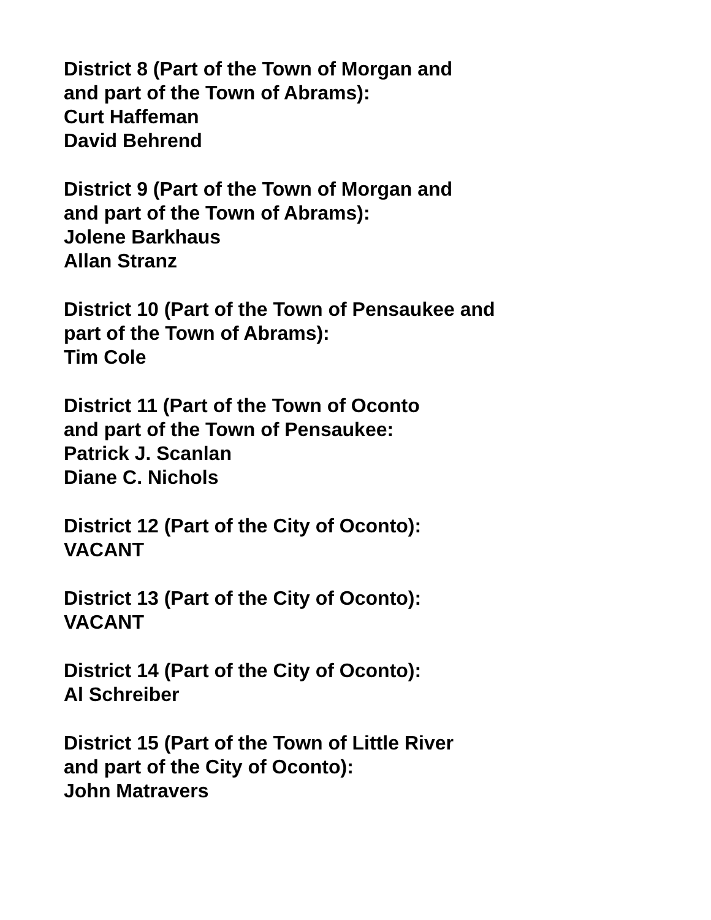District 8 (Part of the Town of Morgan and
and part of the Town of Abrams):
Curt Haffeman
David Behrend
District 9 (Part of the Town of Morgan and
and part of the Town of Abrams):
Jolene Barkhaus
Allan Stranz
District 10 (Part of the Town of Pensaukee and
part of the Town of Abrams):
Tim Cole
District 11 (Part of the Town of Oconto
and part of the Town of Pensaukee:
Patrick J. Scanlan
Diane C. Nichols
District 12 (Part of the City of Oconto):
VACANT
District 13 (Part of the City of Oconto):
VACANT
District 14 (Part of the City of Oconto):
Al Schreiber
District 15 (Part of the Town of Little River
and part of the City of Oconto):
John Matravers